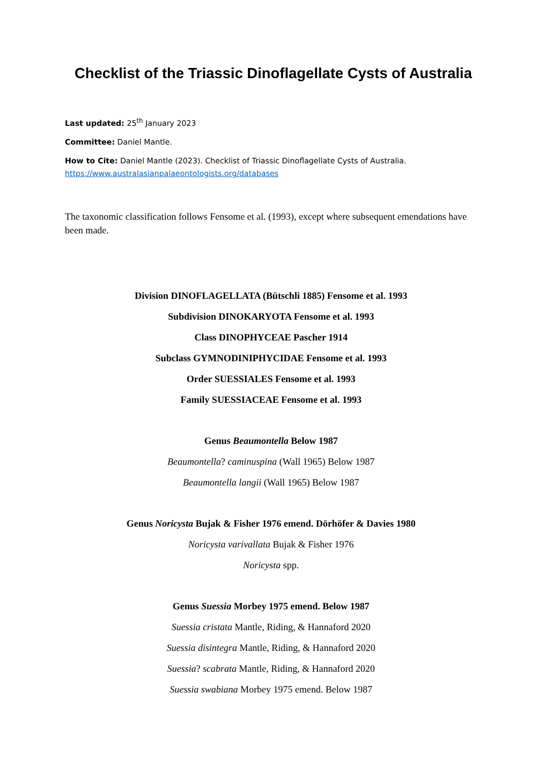Checklist of the Triassic Dinoflagellate Cysts of Australia
Last updated: 25<sup>th</sup> January 2023
Committee: Daniel Mantle.
How to Cite: Daniel Mantle (2023). Checklist of Triassic Dinoflagellate Cysts of Australia.
https://www.australasianpalaeontologists.org/databases
The taxonomic classification follows Fensome et al. (1993), except where subsequent emendations have been made.
Division DINOFLAGELLATA (Bütschli 1885) Fensome et al. 1993
Subdivision DINOKARYOTA Fensome et al. 1993
Class DINOPHYCEAE Pascher 1914
Subclass GYMNODINIPHYCIDAE Fensome et al. 1993
Order SUESSIALES Fensome et al. 1993
Family SUESSIACEAE Fensome et al. 1993
Genus Beaumontella Below 1987
Beaumontella? caminuspina (Wall 1965) Below 1987
Beaumontella langii (Wall 1965) Below 1987
Genus Noricysta Bujak & Fisher 1976 emend. Dörhöfer & Davies 1980
Noricysta varivallata Bujak & Fisher 1976
Noricysta spp.
Genus Suessia Morbey 1975 emend. Below 1987
Suessia cristata Mantle, Riding, & Hannaford 2020
Suessia disintegra Mantle, Riding, & Hannaford 2020
Suessia? scabrata Mantle, Riding, & Hannaford 2020
Suessia swabiana Morbey 1975 emend. Below 1987